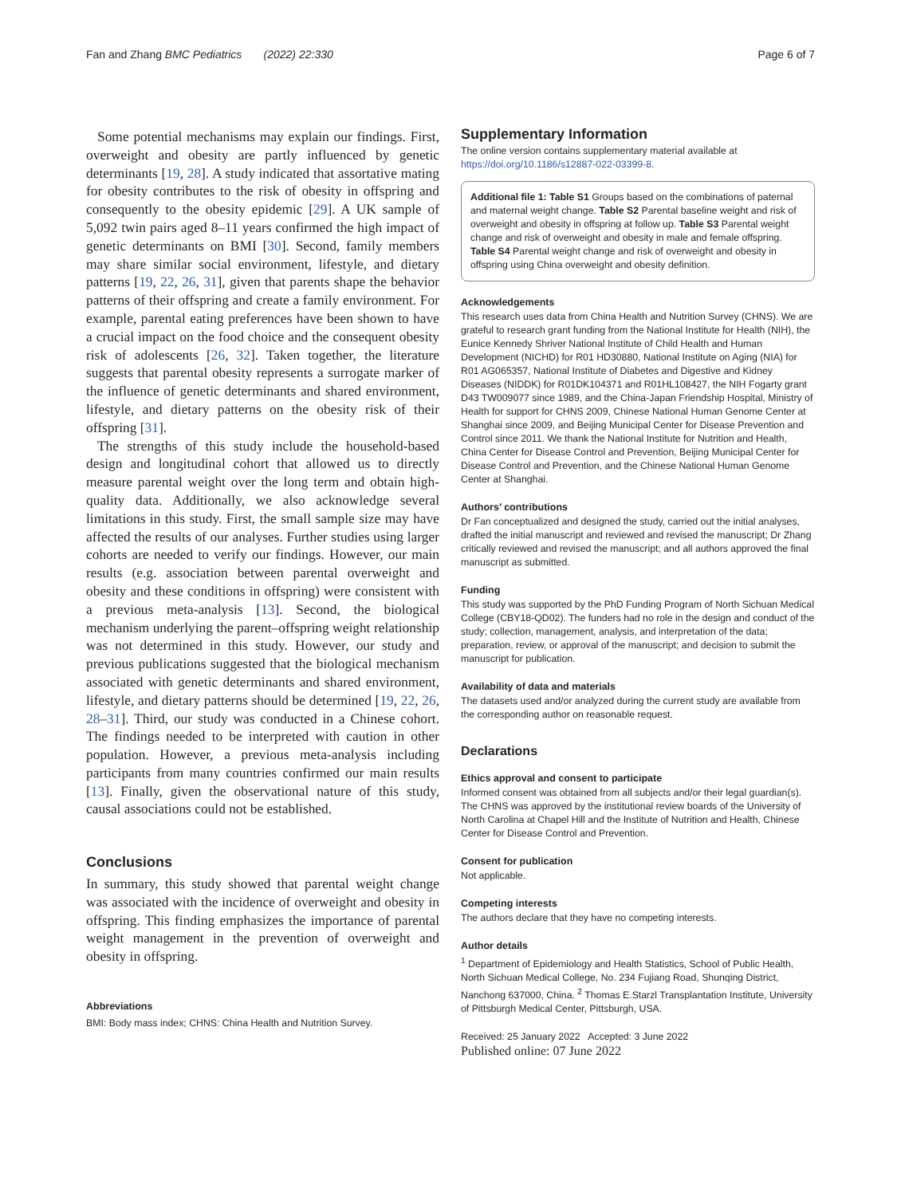Fan and Zhang BMC Pediatrics (2022) 22:330 Page 6 of 7
Some potential mechanisms may explain our findings. First, overweight and obesity are partly influenced by genetic determinants [19, 28]. A study indicated that assortative mating for obesity contributes to the risk of obesity in offspring and consequently to the obesity epidemic [29]. A UK sample of 5,092 twin pairs aged 8–11 years confirmed the high impact of genetic determinants on BMI [30]. Second, family members may share similar social environment, lifestyle, and dietary patterns [19, 22, 26, 31], given that parents shape the behavior patterns of their offspring and create a family environment. For example, parental eating preferences have been shown to have a crucial impact on the food choice and the consequent obesity risk of adolescents [26, 32]. Taken together, the literature suggests that parental obesity represents a surrogate marker of the influence of genetic determinants and shared environment, lifestyle, and dietary patterns on the obesity risk of their offspring [31].
The strengths of this study include the household-based design and longitudinal cohort that allowed us to directly measure parental weight over the long term and obtain high-quality data. Additionally, we also acknowledge several limitations in this study. First, the small sample size may have affected the results of our analyses. Further studies using larger cohorts are needed to verify our findings. However, our main results (e.g. association between parental overweight and obesity and these conditions in offspring) were consistent with a previous meta-analysis [13]. Second, the biological mechanism underlying the parent–offspring weight relationship was not determined in this study. However, our study and previous publications suggested that the biological mechanism associated with genetic determinants and shared environment, lifestyle, and dietary patterns should be determined [19, 22, 26, 28–31]. Third, our study was conducted in a Chinese cohort. The findings needed to be interpreted with caution in other population. However, a previous meta-analysis including participants from many countries confirmed our main results [13]. Finally, given the observational nature of this study, causal associations could not be established.
Conclusions
In summary, this study showed that parental weight change was associated with the incidence of overweight and obesity in offspring. This finding emphasizes the importance of parental weight management in the prevention of overweight and obesity in offspring.
Abbreviations
BMI: Body mass index; CHNS: China Health and Nutrition Survey.
Supplementary Information
The online version contains supplementary material available at https://doi.org/10.1186/s12887-022-03399-8.
Additional file 1: Table S1 Groups based on the combinations of paternal and maternal weight change. Table S2 Parental baseline weight and risk of overweight and obesity in offspring at follow up. Table S3 Parental weight change and risk of overweight and obesity in male and female offspring. Table S4 Parental weight change and risk of overweight and obesity in offspring using China overweight and obesity definition.
Acknowledgements
This research uses data from China Health and Nutrition Survey (CHNS). We are grateful to research grant funding from the National Institute for Health (NIH), the Eunice Kennedy Shriver National Institute of Child Health and Human Development (NICHD) for R01 HD30880, National Institute on Aging (NIA) for R01 AG065357, National Institute of Diabetes and Digestive and Kidney Diseases (NIDDK) for R01DK104371 and R01HL108427, the NIH Fogarty grant D43 TW009077 since 1989, and the China-Japan Friendship Hospital, Ministry of Health for support for CHNS 2009, Chinese National Human Genome Center at Shanghai since 2009, and Beijing Municipal Center for Disease Prevention and Control since 2011. We thank the National Institute for Nutrition and Health, China Center for Disease Control and Prevention, Beijing Municipal Center for Disease Control and Prevention, and the Chinese National Human Genome Center at Shanghai.
Authors’ contributions
Dr Fan conceptualized and designed the study, carried out the initial analyses, drafted the initial manuscript and reviewed and revised the manuscript; Dr Zhang critically reviewed and revised the manuscript; and all authors approved the final manuscript as submitted.
Funding
This study was supported by the PhD Funding Program of North Sichuan Medical College (CBY18-QD02). The funders had no role in the design and conduct of the study; collection, management, analysis, and interpretation of the data; preparation, review, or approval of the manuscript; and decision to submit the manuscript for publication.
Availability of data and materials
The datasets used and/or analyzed during the current study are available from the corresponding author on reasonable request.
Declarations
Ethics approval and consent to participate
Informed consent was obtained from all subjects and/or their legal guardian(s). The CHNS was approved by the institutional review boards of the University of North Carolina at Chapel Hill and the Institute of Nutrition and Health, Chinese Center for Disease Control and Prevention.
Consent for publication
Not applicable.
Competing interests
The authors declare that they have no competing interests.
Author details
<sup>1</sup> Department of Epidemiology and Health Statistics, School of Public Health, North Sichuan Medical College, No. 234 Fujiang Road, Shunqing District, Nanchong 637000, China. <sup>2</sup> Thomas E.Starzl Transplantation Institute, University of Pittsburgh Medical Center, Pittsburgh, USA.
Received: 25 January 2022 Accepted: 3 June 2022
Published online: 07 June 2022